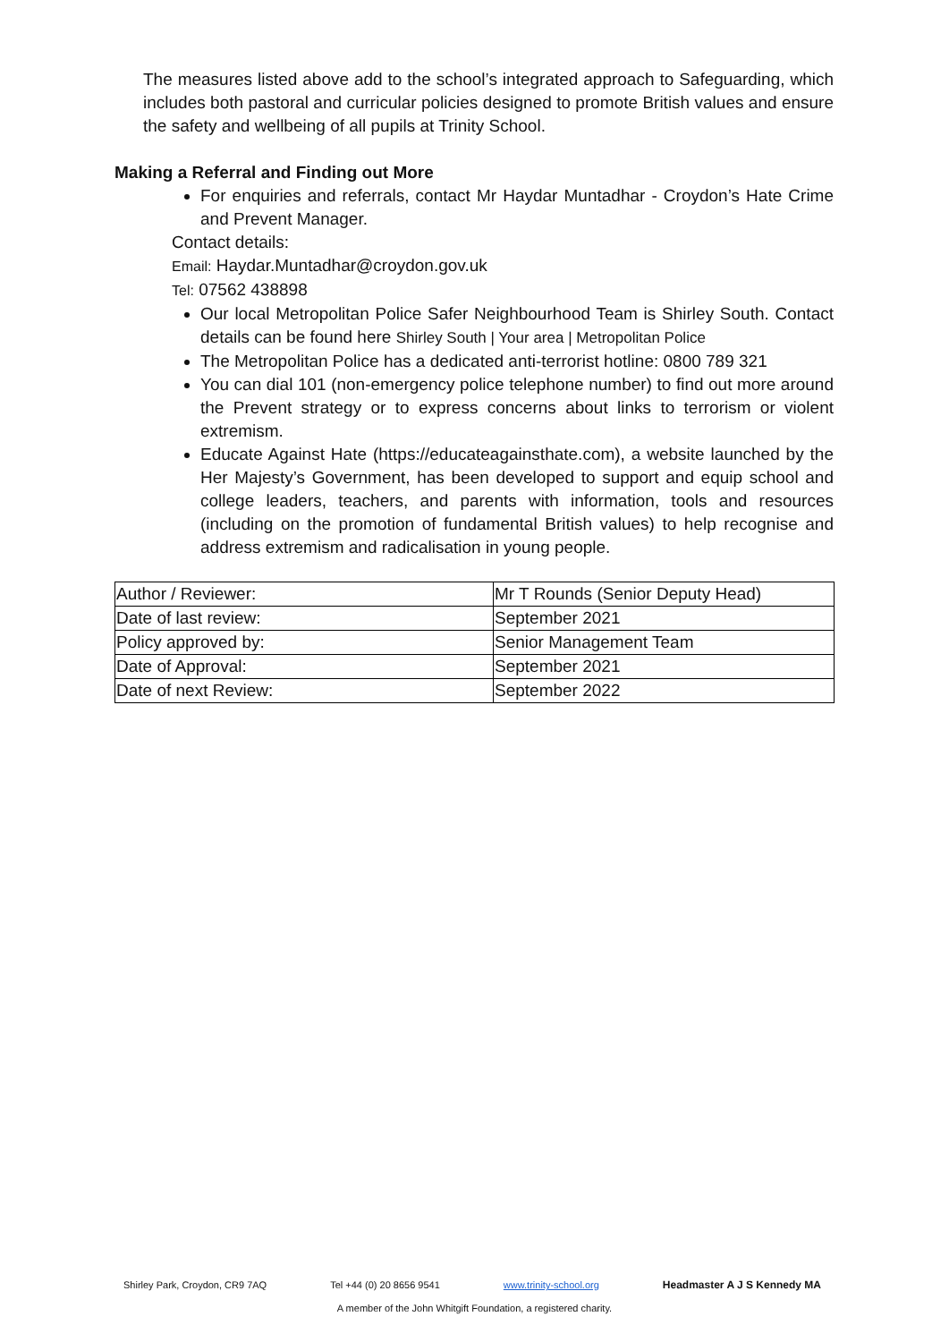The measures listed above add to the school’s integrated approach to Safeguarding, which includes both pastoral and curricular policies designed to promote British values and ensure the safety and wellbeing of all pupils at Trinity School.
Making a Referral and Finding out More
For enquiries and referrals, contact Mr Haydar Muntadhar - Croydon’s Hate Crime and Prevent Manager.
Contact details:
Email: Haydar.Muntadhar@croydon.gov.uk
Tel: 07562 438898
Our local Metropolitan Police Safer Neighbourhood Team is Shirley South. Contact details can be found here Shirley South | Your area | Metropolitan Police
The Metropolitan Police has a dedicated anti-terrorist hotline: 0800 789 321
You can dial 101 (non-emergency police telephone number) to find out more around the Prevent strategy or to express concerns about links to terrorism or violent extremism.
Educate Against Hate (https://educateagainsthate.com), a website launched by the Her Majesty’s Government, has been developed to support and equip school and college leaders, teachers, and parents with information, tools and resources (including on the promotion of fundamental British values) to help recognise and address extremism and radicalisation in young people.
| Author / Reviewer: | Mr T Rounds (Senior Deputy Head) |
| Date of last review: | September 2021 |
| Policy approved by: | Senior Management Team |
| Date of Approval: | September 2021 |
| Date of next Review: | September 2022 |
Shirley Park, Croydon, CR9 7AQ Tel +44 (0) 20 8656 9541 www.trinity-school.org Headmaster A J S Kennedy MA
A member of the John Whitgift Foundation, a registered charity.